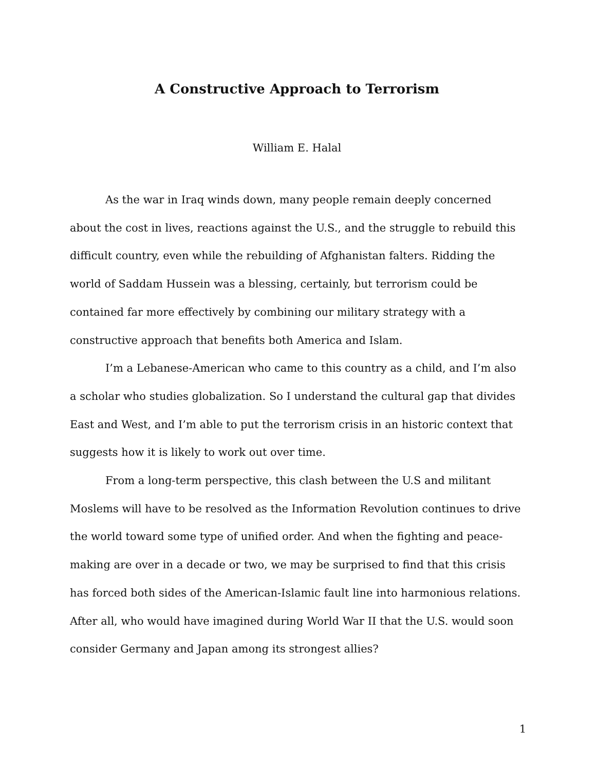A Constructive Approach to Terrorism
William E. Halal
As the war in Iraq winds down, many people remain deeply concerned about the cost in lives, reactions against the U.S., and the struggle to rebuild this difficult country, even while the rebuilding of Afghanistan falters. Ridding the world of Saddam Hussein was a blessing, certainly, but terrorism could be contained far more effectively by combining our military strategy with a constructive approach that benefits both America and Islam.
I’m a Lebanese-American who came to this country as a child, and I’m also a scholar who studies globalization. So I understand the cultural gap that divides East and West, and I’m able to put the terrorism crisis in an historic context that suggests how it is likely to work out over time.
From a long-term perspective, this clash between the U.S and militant Moslems will have to be resolved as the Information Revolution continues to drive the world toward some type of unified order. And when the fighting and peace-making are over in a decade or two, we may be surprised to find that this crisis has forced both sides of the American-Islamic fault line into harmonious relations. After all, who would have imagined during World War II that the U.S. would soon consider Germany and Japan among its strongest allies?
1